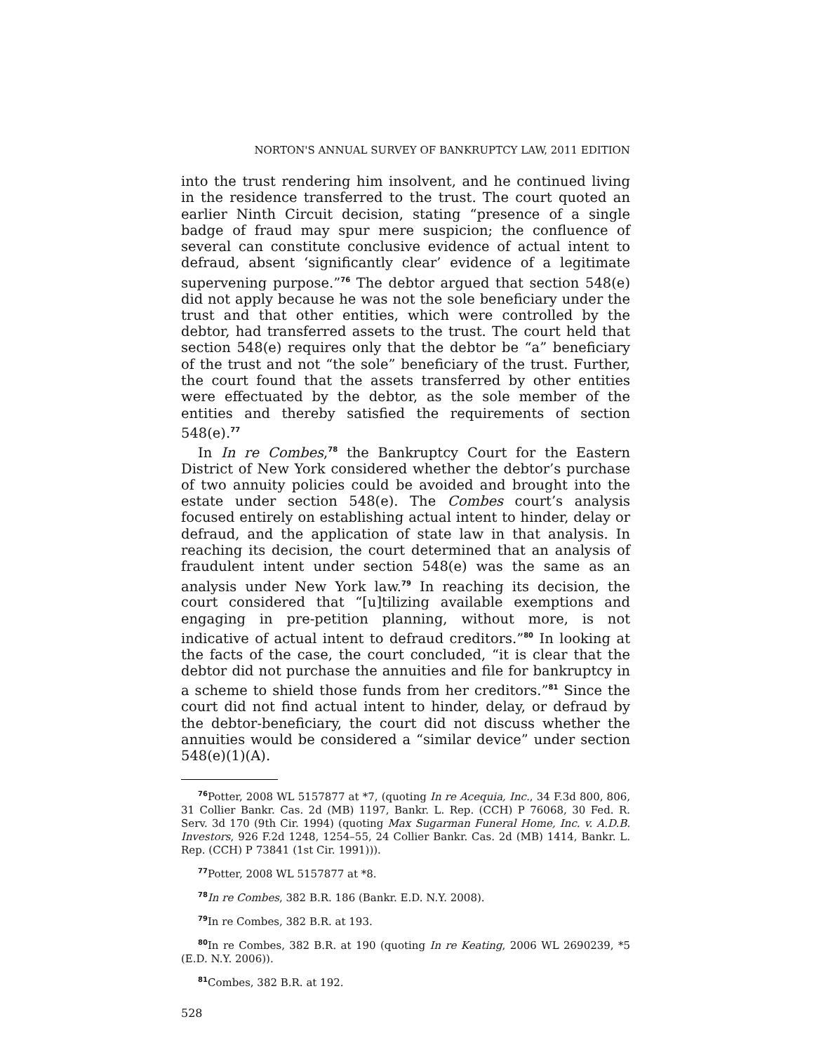NORTON'S ANNUAL SURVEY OF BANKRUPTCY LAW, 2011 EDITION
into the trust rendering him insolvent, and he continued living in the residence transferred to the trust. The court quoted an earlier Ninth Circuit decision, stating “presence of a single badge of fraud may spur mere suspicion; the confluence of several can constitute conclusive evidence of actual intent to defraud, absent ‘significantly clear’ evidence of a legitimate supervening purpose.”<sup>76</sup> The debtor argued that section 548(e) did not apply because he was not the sole beneficiary under the trust and that other entities, which were controlled by the debtor, had transferred assets to the trust. The court held that section 548(e) requires only that the debtor be “a” beneficiary of the trust and not “the sole” beneficiary of the trust. Further, the court found that the assets transferred by other entities were effectuated by the debtor, as the sole member of the entities and thereby satisfied the requirements of section 548(e).<sup>77</sup>
In In re Combes,<sup>78</sup> the Bankruptcy Court for the Eastern District of New York considered whether the debtor’s purchase of two annuity policies could be avoided and brought into the estate under section 548(e). The Combes court’s analysis focused entirely on establishing actual intent to hinder, delay or defraud, and the application of state law in that analysis. In reaching its decision, the court determined that an analysis of fraudulent intent under section 548(e) was the same as an analysis under New York law.<sup>79</sup> In reaching its decision, the court considered that “[u]tilizing available exemptions and engaging in pre-petition planning, without more, is not indicative of actual intent to defraud creditors.”<sup>80</sup> In looking at the facts of the case, the court concluded, “it is clear that the debtor did not purchase the annuities and file for bankruptcy in a scheme to shield those funds from her creditors.”<sup>81</sup> Since the court did not find actual intent to hinder, delay, or defraud by the debtor-beneficiary, the court did not discuss whether the annuities would be considered a “similar device” under section 548(e)(1)(A).
<sup>76</sup> Potter, 2008 WL 5157877 at *7, (quoting In re Acequia, Inc., 34 F.3d 800, 806, 31 Collier Bankr. Cas. 2d (MB) 1197, Bankr. L. Rep. (CCH) P 76068, 30 Fed. R. Serv. 3d 170 (9th Cir. 1994) (quoting Max Sugarman Funeral Home, Inc. v. A.D.B. Investors, 926 F.2d 1248, 1254–55, 24 Collier Bankr. Cas. 2d (MB) 1414, Bankr. L. Rep. (CCH) P 73841 (1st Cir. 1991))).
<sup>77</sup> Potter, 2008 WL 5157877 at *8.
<sup>78</sup>In re Combes, 382 B.R. 186 (Bankr. E.D. N.Y. 2008).
<sup>79</sup>In re Combes, 382 B.R. at 193.
<sup>80</sup>In re Combes, 382 B.R. at 190 (quoting In re Keating, 2006 WL 2690239, *5 (E.D. N.Y. 2006)).
<sup>81</sup> Combes, 382 B.R. at 192.
528